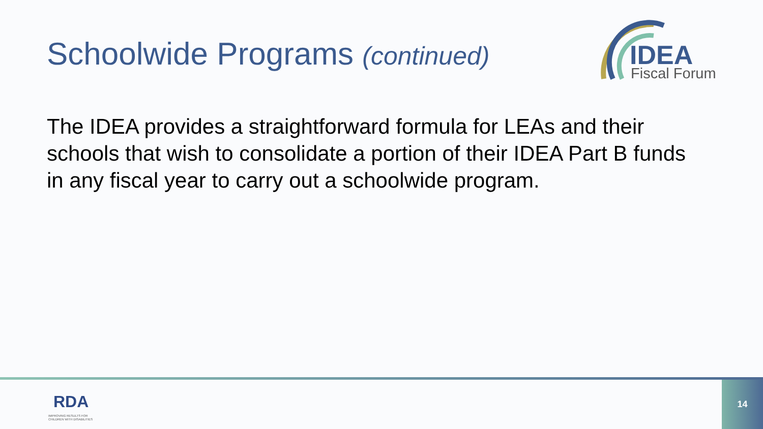Schoolwide Programs (continued)
IDEA
Fiscal Forum
The IDEA provides a straightforward formula for LEAs and their schools that wish to consolidate a portion of their IDEA Part B funds in any fiscal year to carry out a schoolwide program.
RDA
IMPROVING RESULTS FOR
CHILDREN WITH DISABILITIES
14